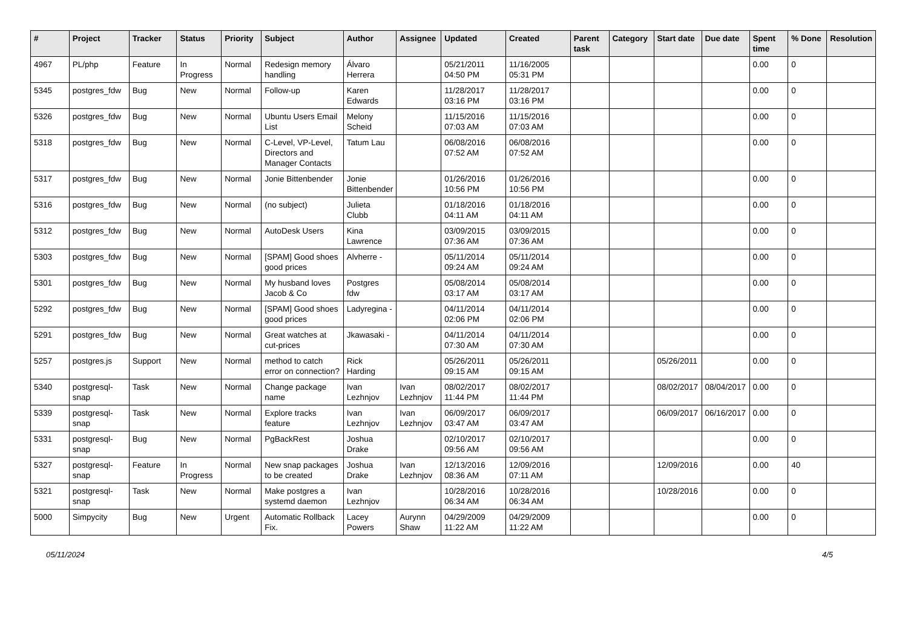| # | Project | Tracker | Status | Priority | Subject | Author | Assignee | Updated | Created | Parent task | Category | Start date | Due date | Spent time | % Done | Resolution |
| --- | --- | --- | --- | --- | --- | --- | --- | --- | --- | --- | --- | --- | --- | --- | --- | --- |
| 4967 | PL/php | Feature | In Progress | Normal | Redesign memory handling | Álvaro Herrera | | 05/21/2011 04:50 PM | 11/16/2005 05:31 PM | | | | | 0.00 | 0 | |
| 5345 | postgres_fdw | Bug | New | Normal | Follow-up | Karen Edwards | | 11/28/2017 03:16 PM | 11/28/2017 03:16 PM | | | | | 0.00 | 0 | |
| 5326 | postgres_fdw | Bug | New | Normal | Ubuntu Users Email List | Melony Scheid | | 11/15/2016 07:03 AM | 11/15/2016 07:03 AM | | | | | 0.00 | 0 | |
| 5318 | postgres_fdw | Bug | New | Normal | C-Level, VP-Level, Directors and Manager Contacts | Tatum Lau | | 06/08/2016 07:52 AM | 06/08/2016 07:52 AM | | | | | 0.00 | 0 | |
| 5317 | postgres_fdw | Bug | New | Normal | Jonie Bittenbender | Jonie Bittenbender | | 01/26/2016 10:56 PM | 01/26/2016 10:56 PM | | | | | 0.00 | 0 | |
| 5316 | postgres_fdw | Bug | New | Normal | (no subject) | Julieta Clubb | | 01/18/2016 04:11 AM | 01/18/2016 04:11 AM | | | | | 0.00 | 0 | |
| 5312 | postgres_fdw | Bug | New | Normal | AutoDesk Users | Kina Lawrence | | 03/09/2015 07:36 AM | 03/09/2015 07:36 AM | | | | | 0.00 | 0 | |
| 5303 | postgres_fdw | Bug | New | Normal | [SPAM] Good shoes good prices | Alvherre - | | 05/11/2014 09:24 AM | 05/11/2014 09:24 AM | | | | | 0.00 | 0 | |
| 5301 | postgres_fdw | Bug | New | Normal | My husband loves Jacob & Co | Postgres fdw | | 05/08/2014 03:17 AM | 05/08/2014 03:17 AM | | | | | 0.00 | 0 | |
| 5292 | postgres_fdw | Bug | New | Normal | [SPAM] Good shoes good prices | Ladyregina - | | 04/11/2014 02:06 PM | 04/11/2014 02:06 PM | | | | | 0.00 | 0 | |
| 5291 | postgres_fdw | Bug | New | Normal | Great watches at cut-prices | Jkawasaki - | | 04/11/2014 07:30 AM | 04/11/2014 07:30 AM | | | | | 0.00 | 0 | |
| 5257 | postgres.js | Support | New | Normal | method to catch error on connection? | Rick Harding | | 05/26/2011 09:15 AM | 05/26/2011 09:15 AM | | | 05/26/2011 | | 0.00 | 0 | |
| 5340 | postgresql-snap | Task | New | Normal | Change package name | Ivan Lezhnjov | Ivan Lezhnjov | 08/02/2017 11:44 PM | 08/02/2017 11:44 PM | | | 08/02/2017 | 08/04/2017 | 0.00 | 0 | |
| 5339 | postgresql-snap | Task | New | Normal | Explore tracks feature | Ivan Lezhnjov | Ivan Lezhnjov | 06/09/2017 03:47 AM | 06/09/2017 03:47 AM | | | 06/09/2017 | 06/16/2017 | 0.00 | 0 | |
| 5331 | postgresql-snap | Bug | New | Normal | PgBackRest | Joshua Drake | | 02/10/2017 09:56 AM | 02/10/2017 09:56 AM | | | | | 0.00 | 0 | |
| 5327 | postgresql-snap | Feature | In Progress | Normal | New snap packages to be created | Joshua Drake | Ivan Lezhnjov | 12/13/2016 08:36 AM | 12/09/2016 07:11 AM | | | 12/09/2016 | | 0.00 | 40 | |
| 5321 | postgresql-snap | Task | New | Normal | Make postgres a systemd daemon | Ivan Lezhnjov | | 10/28/2016 06:34 AM | 10/28/2016 06:34 AM | | | 10/28/2016 | | 0.00 | 0 | |
| 5000 | Simpycity | Bug | New | Urgent | Automatic Rollback Fix. | Lacey Powers | Aurynn Shaw | 04/29/2009 11:22 AM | 04/29/2009 11:22 AM | | | | | 0.00 | 0 | |
05/11/2024 4/5